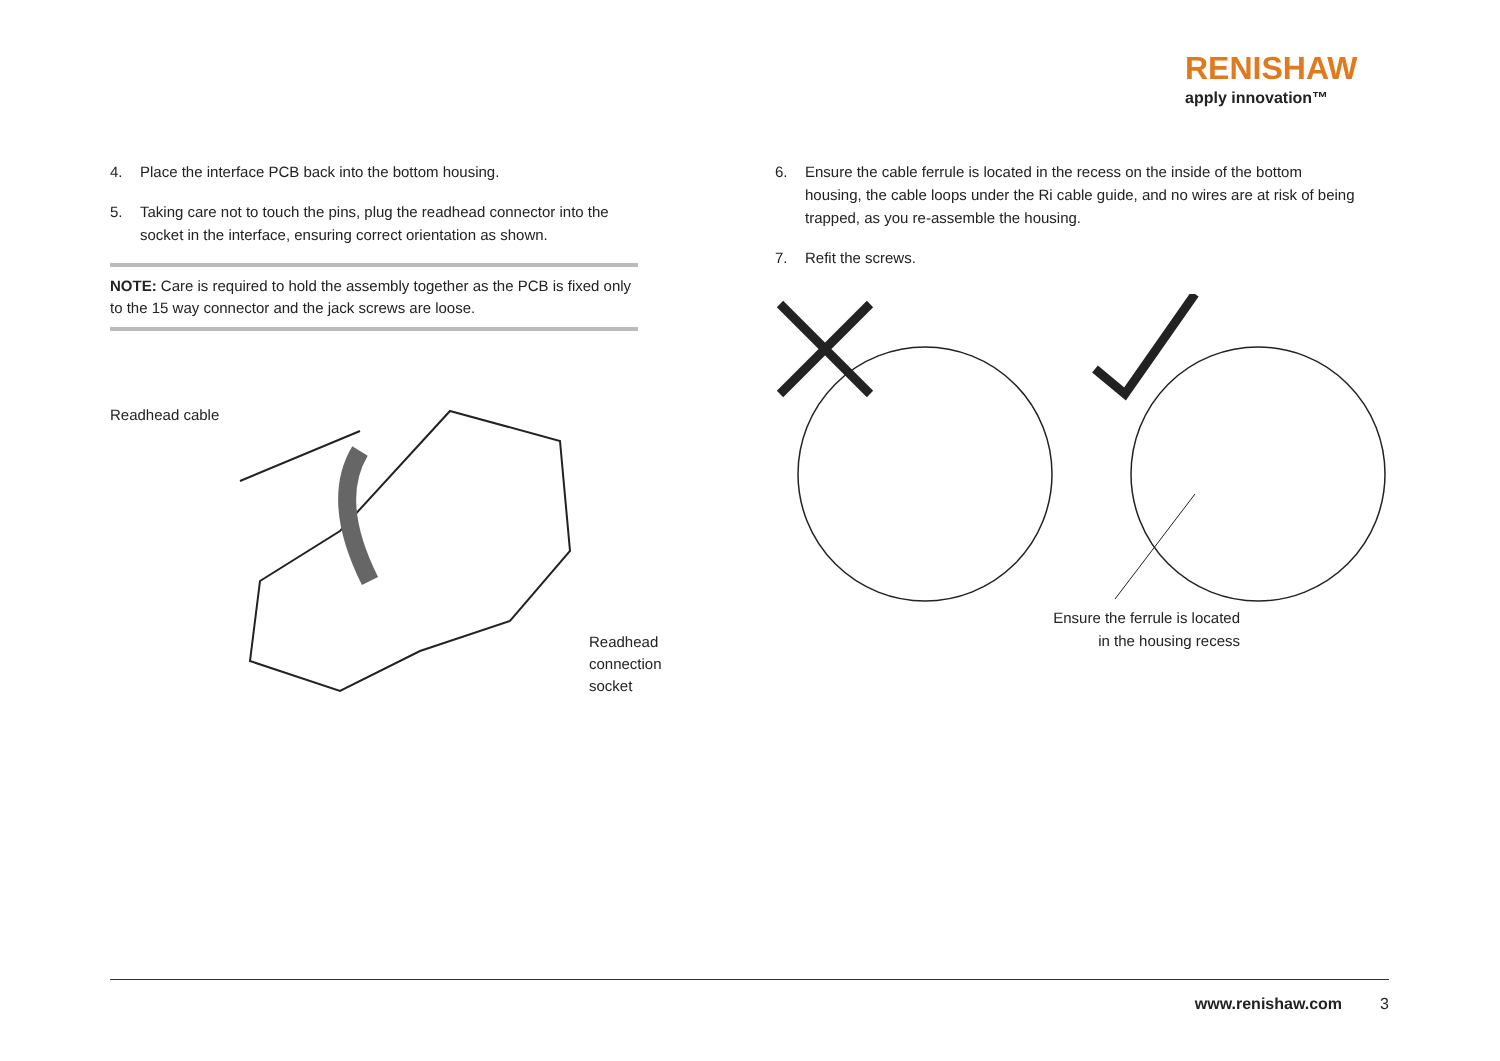RENISHAW
apply innovation™
4. Place the interface PCB back into the bottom housing.
5. Taking care not to touch the pins, plug the readhead connector into the socket in the interface, ensuring correct orientation as shown.
NOTE: Care is required to hold the assembly together as the PCB is fixed only to the 15 way connector and the jack screws are loose.
Readhead cable
Readhead
connection socket
6. Ensure the cable ferrule is located in the recess on the inside of the bottom housing, the cable loops under the Ri cable guide, and no wires are at risk of being trapped, as you re-assemble the housing.
7. Refit the screws.
Ensure the ferrule is located in the housing recess
www.renishaw.com 3